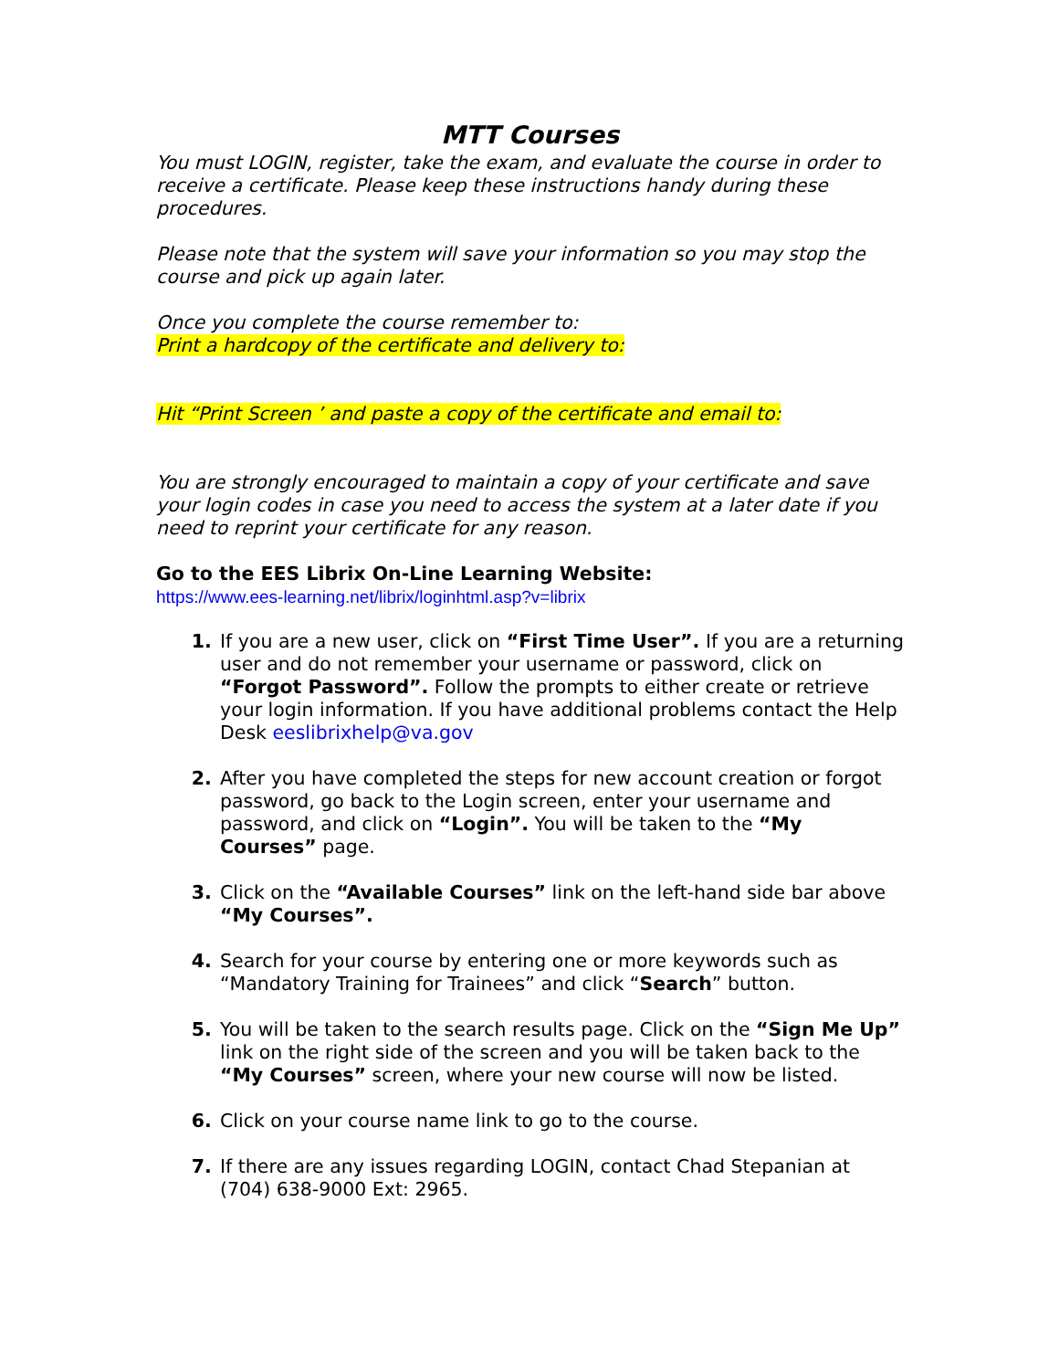MTT Courses
You must LOGIN, register, take the exam, and evaluate the course in order to receive a certificate. Please keep these instructions handy during these procedures.
Please note that the system will save your information so you may stop the course and pick up again later.
Once you complete the course remember to:
Print a hardcopy of the certificate and delivery to:
Hit “Print Screen ’ and paste a copy of the certificate and email to:
You are strongly encouraged to maintain a copy of your certificate and save your login codes in case you need to access the system at a later date if you need to reprint your certificate for any reason.
Go to the EES Librix On-Line Learning Website:
https://www.ees-learning.net/librix/loginhtml.asp?v=librix
If you are a new user, click on “First Time User”. If you are a returning user and do not remember your username or password, click on “Forgot Password”. Follow the prompts to either create or retrieve your login information. If you have additional problems contact the Help Desk eeslibrixhelp@va.gov
After you have completed the steps for new account creation or forgot password, go back to the Login screen, enter your username and password, and click on “Login”. You will be taken to the “My Courses” page.
Click on the “Available Courses” link on the left-hand side bar above “My Courses”.
Search for your course by entering one or more keywords such as “Mandatory Training for Trainees” and click “Search” button.
You will be taken to the search results page. Click on the “Sign Me Up” link on the right side of the screen and you will be taken back to the “My Courses” screen, where your new course will now be listed.
Click on your course name link to go to the course.
If there are any issues regarding LOGIN, contact Chad Stepanian at (704) 638-9000 Ext: 2965.